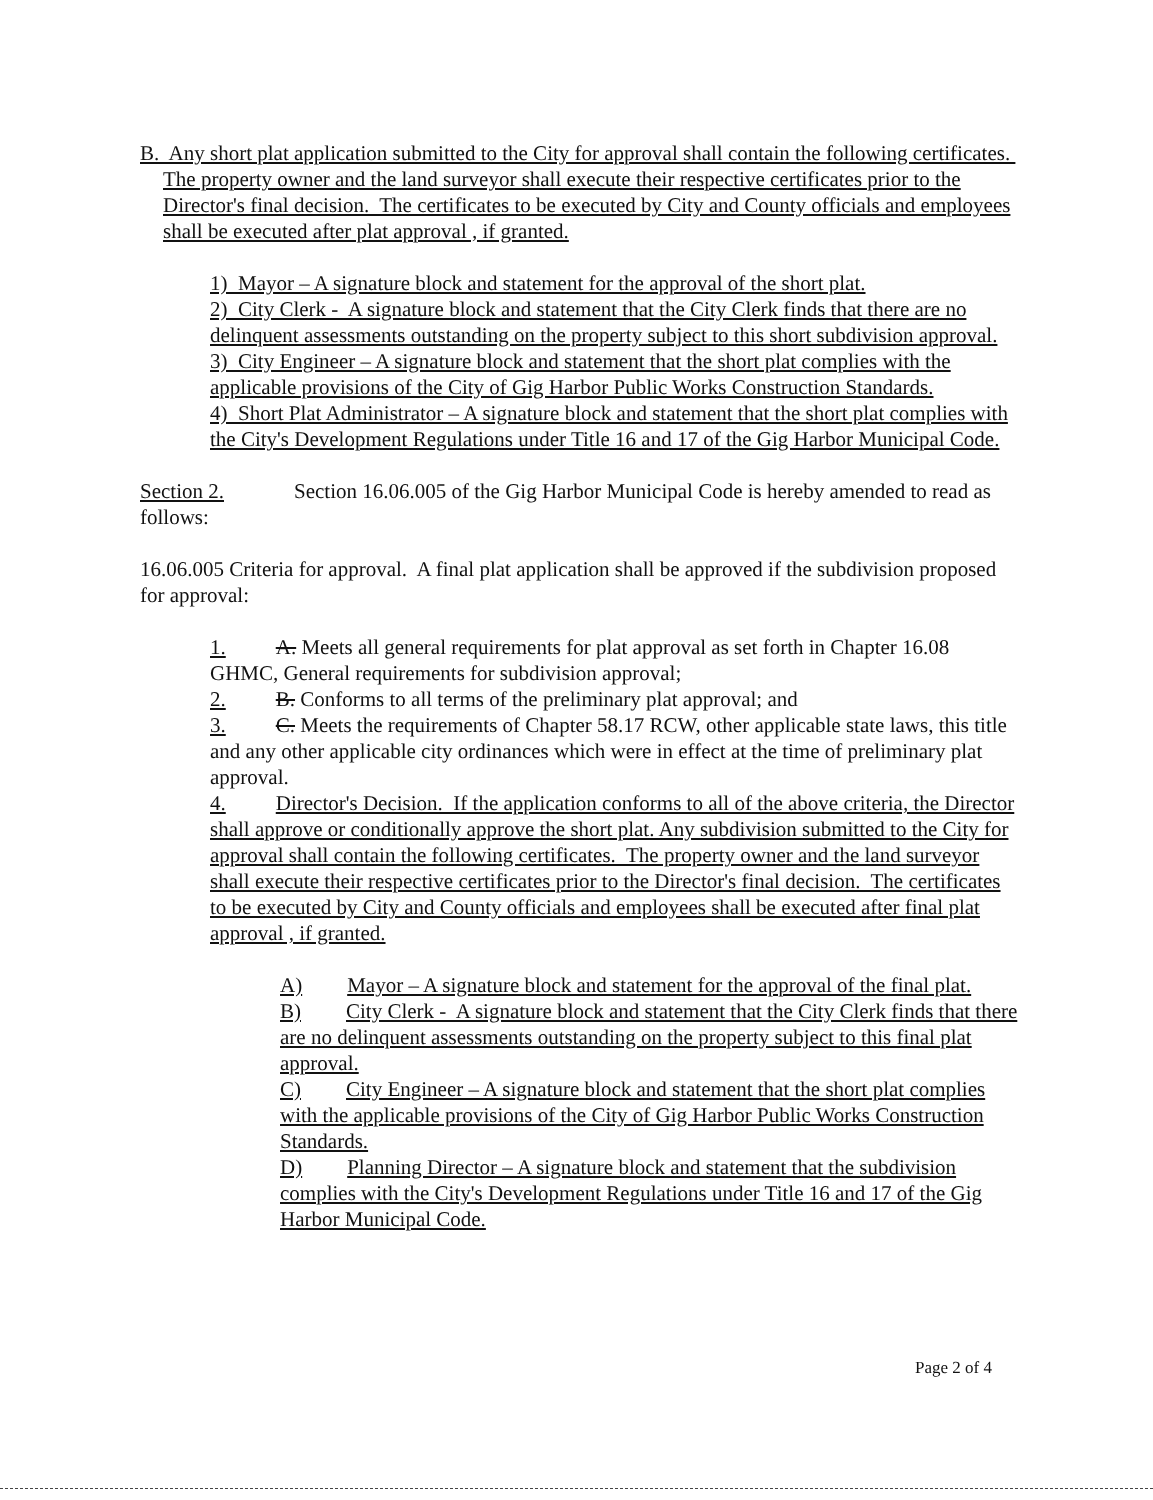B. Any short plat application submitted to the City for approval shall contain the following certificates. The property owner and the land surveyor shall execute their respective certificates prior to the Director's final decision. The certificates to be executed by City and County officials and employees shall be executed after plat approval , if granted.
1) Mayor – A signature block and statement for the approval of the short plat.
2) City Clerk - A signature block and statement that the City Clerk finds that there are no delinquent assessments outstanding on the property subject to this short subdivision approval.
3) City Engineer – A signature block and statement that the short plat complies with the applicable provisions of the City of Gig Harbor Public Works Construction Standards.
4) Short Plat Administrator – A signature block and statement that the short plat complies with the City's Development Regulations under Title 16 and 17 of the Gig Harbor Municipal Code.
Section 2. Section 16.06.005 of the Gig Harbor Municipal Code is hereby amended to read as follows:
16.06.005 Criteria for approval. A final plat application shall be approved if the subdivision proposed for approval:
1. A. Meets all general requirements for plat approval as set forth in Chapter 16.08 GHMC, General requirements for subdivision approval;
2. B. Conforms to all terms of the preliminary plat approval; and
3. C. Meets the requirements of Chapter 58.17 RCW, other applicable state laws, this title and any other applicable city ordinances which were in effect at the time of preliminary plat approval.
4. Director's Decision. If the application conforms to all of the above criteria, the Director shall approve or conditionally approve the short plat. Any subdivision submitted to the City for approval shall contain the following certificates. The property owner and the land surveyor shall execute their respective certificates prior to the Director's final decision. The certificates to be executed by City and County officials and employees shall be executed after final plat approval , if granted.
A) Mayor – A signature block and statement for the approval of the final plat.
B) City Clerk - A signature block and statement that the City Clerk finds that there are no delinquent assessments outstanding on the property subject to this final plat approval.
C) City Engineer – A signature block and statement that the short plat complies with the applicable provisions of the City of Gig Harbor Public Works Construction Standards.
D) Planning Director – A signature block and statement that the subdivision complies with the City's Development Regulations under Title 16 and 17 of the Gig Harbor Municipal Code.
Page 2 of 4